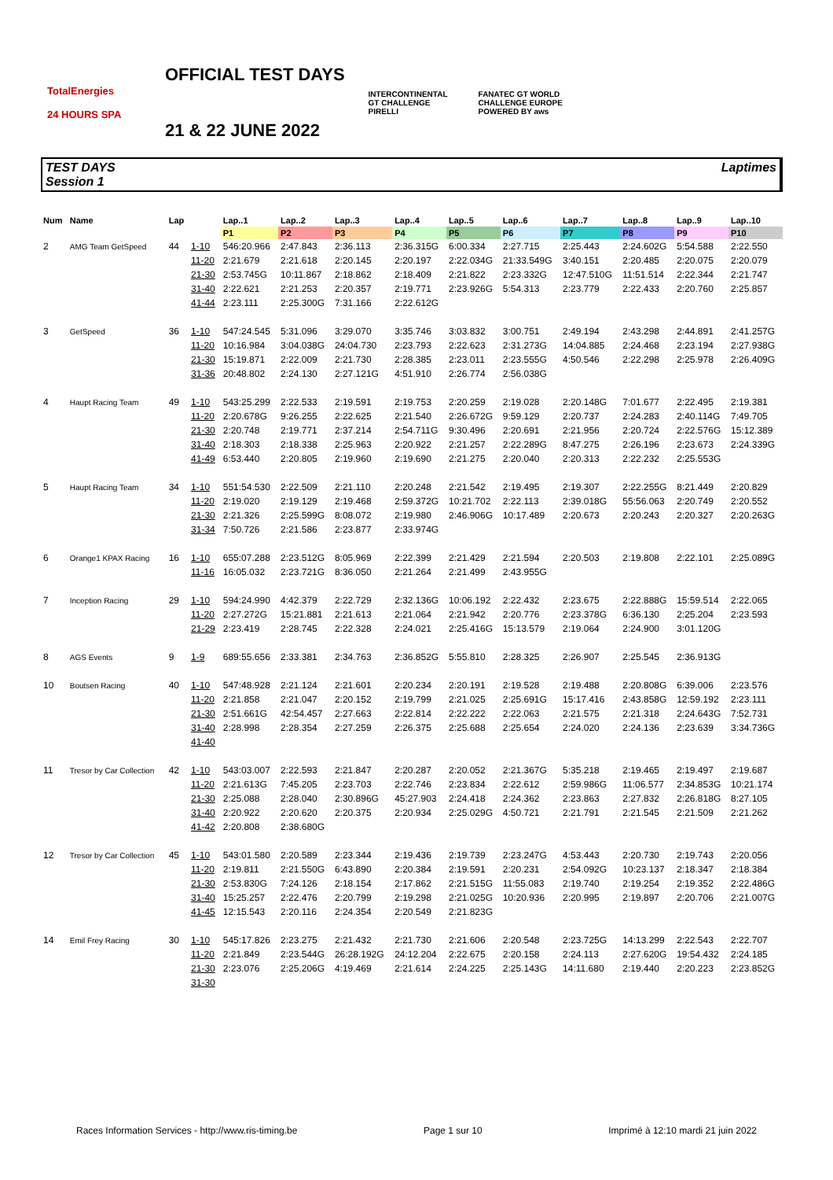TotalEnergies
24 HOURS SPA
OFFICIAL TEST DAYS
21 & 22 JUNE 2022
INTERCONTINENTAL GT CHALLENGE PIRELLI
FANATEC GT WORLD CHALLENGE EUROPE POWERED BY aws
TEST DAYS
Session 1
Laptimes
| Num | Name | Lap | | Lap..1 | Lap..2 | Lap..3 | Lap..4 | Lap..5 | Lap..6 | Lap..7 | Lap..8 | Lap..9 | Lap..10 |
| --- | --- | --- | --- | --- | --- | --- | --- | --- | --- | --- | --- | --- | --- |
| | | | | P1 | P2 | P3 | P4 | P5 | P6 | P7 | P8 | P9 | P10 |
| 2 | AMG Team GetSpeed | 44 | 1-10 | 546:20.966 | 2:47.843 | 2:36.113 | 2:36.315G | 6:00.334 | 2:27.715 | 2:25.443 | 2:24.602G | 5:54.588 | 2:22.550 |
| | | | 11-20 | 2:21.679 | 2:21.618 | 2:20.145 | 2:20.197 | 2:22.034G | 21:33.549G | 3:40.151 | 2:20.485 | 2:20.075 | 2:20.079 |
| | | | 21-30 | 2:53.745G | 10:11.867 | 2:18.862 | 2:18.409 | 2:21.822 | 2:23.332G | 12:47.510G | 11:51.514 | 2:22.344 | 2:21.747 |
| | | | 31-40 | 2:22.621 | 2:21.253 | 2:20.357 | 2:19.771 | 2:23.926G | 5:54.313 | 2:23.779 | 2:22.433 | 2:20.760 | 2:25.857 |
| | | | 41-44 | 2:23.111 | 2:25.300G | 7:31.166 | 2:22.612G | | | | | | |
| 3 | GetSpeed | 36 | 1-10 | 547:24.545 | 5:31.096 | 3:29.070 | 3:35.746 | 3:03.832 | 3:00.751 | 2:49.194 | 2:43.298 | 2:44.891 | 2:41.257G |
| | | | 11-20 | 10:16.984 | 3:04.038G | 24:04.730 | 2:23.793 | 2:22.623 | 2:31.273G | 14:04.885 | 2:24.468 | 2:23.194 | 2:27.938G |
| | | | 21-30 | 15:19.871 | 2:22.009 | 2:21.730 | 2:28.385 | 2:23.011 | 2:23.555G | 4:50.546 | 2:22.298 | 2:25.978 | 2:26.409G |
| | | | 31-36 | 20:48.802 | 2:24.130 | 2:27.121G | 4:51.910 | 2:26.774 | 2:56.038G | | | | |
| 4 | Haupt Racing Team | 49 | 1-10 | 543:25.299 | 2:22.533 | 2:19.591 | 2:19.753 | 2:20.259 | 2:19.028 | 2:20.148G | 7:01.677 | 2:22.495 | 2:19.381 |
| | | | 11-20 | 2:20.678G | 9:26.255 | 2:22.625 | 2:21.540 | 2:26.672G | 9:59.129 | 2:20.737 | 2:24.283 | 2:40.114G | 7:49.705 |
| | | | 21-30 | 2:20.748 | 2:19.771 | 2:37.214 | 2:54.711G | 9:30.496 | 2:20.691 | 2:21.956 | 2:20.724 | 2:22.576G | 15:12.389 |
| | | | 31-40 | 2:18.303 | 2:18.338 | 2:25.963 | 2:20.922 | 2:21.257 | 2:22.289G | 8:47.275 | 2:26.196 | 2:23.673 | 2:24.339G |
| | | | 41-49 | 6:53.440 | 2:20.805 | 2:19.960 | 2:19.690 | 2:21.275 | 2:20.040 | 2:20.313 | 2:22.232 | 2:25.553G | |
| 5 | Haupt Racing Team | 34 | 1-10 | 551:54.530 | 2:22.509 | 2:21.110 | 2:20.248 | 2:21.542 | 2:19.495 | 2:19.307 | 2:22.255G | 8:21.449 | 2:20.829 |
| | | | 11-20 | 2:19.020 | 2:19.129 | 2:19.468 | 2:59.372G | 10:21.702 | 2:22.113 | 2:39.018G | 55:56.063 | 2:20.749 | 2:20.552 |
| | | | 21-30 | 2:21.326 | 2:25.599G | 8:08.072 | 2:19.980 | 2:46.906G | 10:17.489 | 2:20.673 | 2:20.243 | 2:20.327 | 2:20.263G |
| | | | 31-34 | 7:50.726 | 2:21.586 | 2:23.877 | 2:33.974G | | | | | | |
| 6 | Orange1 KPAX Racing | 16 | 1-10 | 655:07.288 | 2:23.512G | 8:05.969 | 2:22.399 | 2:21.429 | 2:21.594 | 2:20.503 | 2:19.808 | 2:22.101 | 2:25.089G |
| | | | 11-16 | 16:05.032 | 2:23.721G | 8:36.050 | 2:21.264 | 2:21.499 | 2:43.955G | | | | |
| 7 | Inception Racing | 29 | 1-10 | 594:24.990 | 4:42.379 | 2:22.729 | 2:32.136G | 10:06.192 | 2:22.432 | 2:23.675 | 2:22.888G | 15:59.514 | 2:22.065 |
| | | | 11-20 | 2:27.272G | 15:21.881 | 2:21.613 | 2:21.064 | 2:21.942 | 2:20.776 | 2:23.378G | 6:36.130 | 2:25.204 | 2:23.593 |
| | | | 21-29 | 2:23.419 | 2:28.745 | 2:22.328 | 2:24.021 | 2:25.416G | 15:13.579 | 2:19.064 | 2:24.900 | 3:01.120G | |
| 8 | AGS Events | 9 | 1-9 | 689:55.656 | 2:33.381 | 2:34.763 | 2:36.852G | 5:55.810 | 2:28.325 | 2:26.907 | 2:25.545 | 2:36.913G | |
| 10 | Boutsen Racing | 40 | 1-10 | 547:48.928 | 2:21.124 | 2:21.601 | 2:20.234 | 2:20.191 | 2:19.528 | 2:19.488 | 2:20.808G | 6:39.006 | 2:23.576 |
| | | | 11-20 | 2:21.858 | 2:21.047 | 2:20.152 | 2:19.799 | 2:21.025 | 2:25.691G | 15:17.416 | 2:43.858G | 12:59.192 | 2:23.111 |
| | | | 21-30 | 2:51.661G | 42:54.457 | 2:27.663 | 2:22.814 | 2:22.222 | 2:22.063 | 2:21.575 | 2:21.318 | 2:24.643G | 7:52.731 |
| | | | 31-40 | 2:28.998 | 2:28.354 | 2:27.259 | 2:26.375 | 2:25.688 | 2:25.654 | 2:24.020 | 2:24.136 | 2:23.639 | 3:34.736G |
| | | | 41-40 | | | | | | | | | | |
| 11 | Tresor by Car Collection | 42 | 1-10 | 543:03.007 | 2:22.593 | 2:21.847 | 2:20.287 | 2:20.052 | 2:21.367G | 5:35.218 | 2:19.465 | 2:19.497 | 2:19.687 |
| | | | 11-20 | 2:21.613G | 7:45.205 | 2:23.703 | 2:22.746 | 2:23.834 | 2:22.612 | 2:59.986G | 11:06.577 | 2:34.853G | 10:21.174 |
| | | | 21-30 | 2:25.088 | 2:28.040 | 2:30.896G | 45:27.903 | 2:24.418 | 2:24.362 | 2:23.863 | 2:27.832 | 2:26.818G | 8:27.105 |
| | | | 31-40 | 2:20.922 | 2:20.620 | 2:20.375 | 2:20.934 | 2:25.029G | 4:50.721 | 2:21.791 | 2:21.545 | 2:21.509 | 2:21.262 |
| | | | 41-42 | 2:20.808 | 2:38.680G | | | | | | | | |
| 12 | Tresor by Car Collection | 45 | 1-10 | 543:01.580 | 2:20.589 | 2:23.344 | 2:19.436 | 2:19.739 | 2:23.247G | 4:53.443 | 2:20.730 | 2:19.743 | 2:20.056 |
| | | | 11-20 | 2:19.811 | 2:21.550G | 6:43.890 | 2:20.384 | 2:19.591 | 2:20.231 | 2:54.092G | 10:23.137 | 2:18.347 | 2:18.384 |
| | | | 21-30 | 2:53.830G | 7:24.126 | 2:18.154 | 2:17.862 | 2:21.515G | 11:55.083 | 2:19.740 | 2:19.254 | 2:19.352 | 2:22.486G |
| | | | 31-40 | 15:25.257 | 2:22.476 | 2:20.799 | 2:19.298 | 2:21.025G | 10:20.936 | 2:20.995 | 2:19.897 | 2:20.706 | 2:21.007G |
| | | | 41-45 | 12:15.543 | 2:20.116 | 2:24.354 | 2:20.549 | 2:21.823G | | | | | |
| 14 | Emil Frey Racing | 30 | 1-10 | 545:17.826 | 2:23.275 | 2:21.432 | 2:21.730 | 2:21.606 | 2:20.548 | 2:23.725G | 14:13.299 | 2:22.543 | 2:22.707 |
| | | | 11-20 | 2:21.849 | 2:23.544G | 26:28.192G | 24:12.204 | 2:22.675 | 2:20.158 | 2:24.113 | 2:27.620G | 19:54.432 | 2:24.185 |
| | | | 21-30 | 2:23.076 | 2:25.206G | 4:19.469 | 2:21.614 | 2:24.225 | 2:25.143G | 14:11.680 | 2:19.440 | 2:20.223 | 2:23.852G |
| | | | 31-30 | | | | | | | | | | |
Races Information Services - http://www.ris-timing.be Page 1 sur 10 Imprimé à 12:10 mardi 21 juin 2022